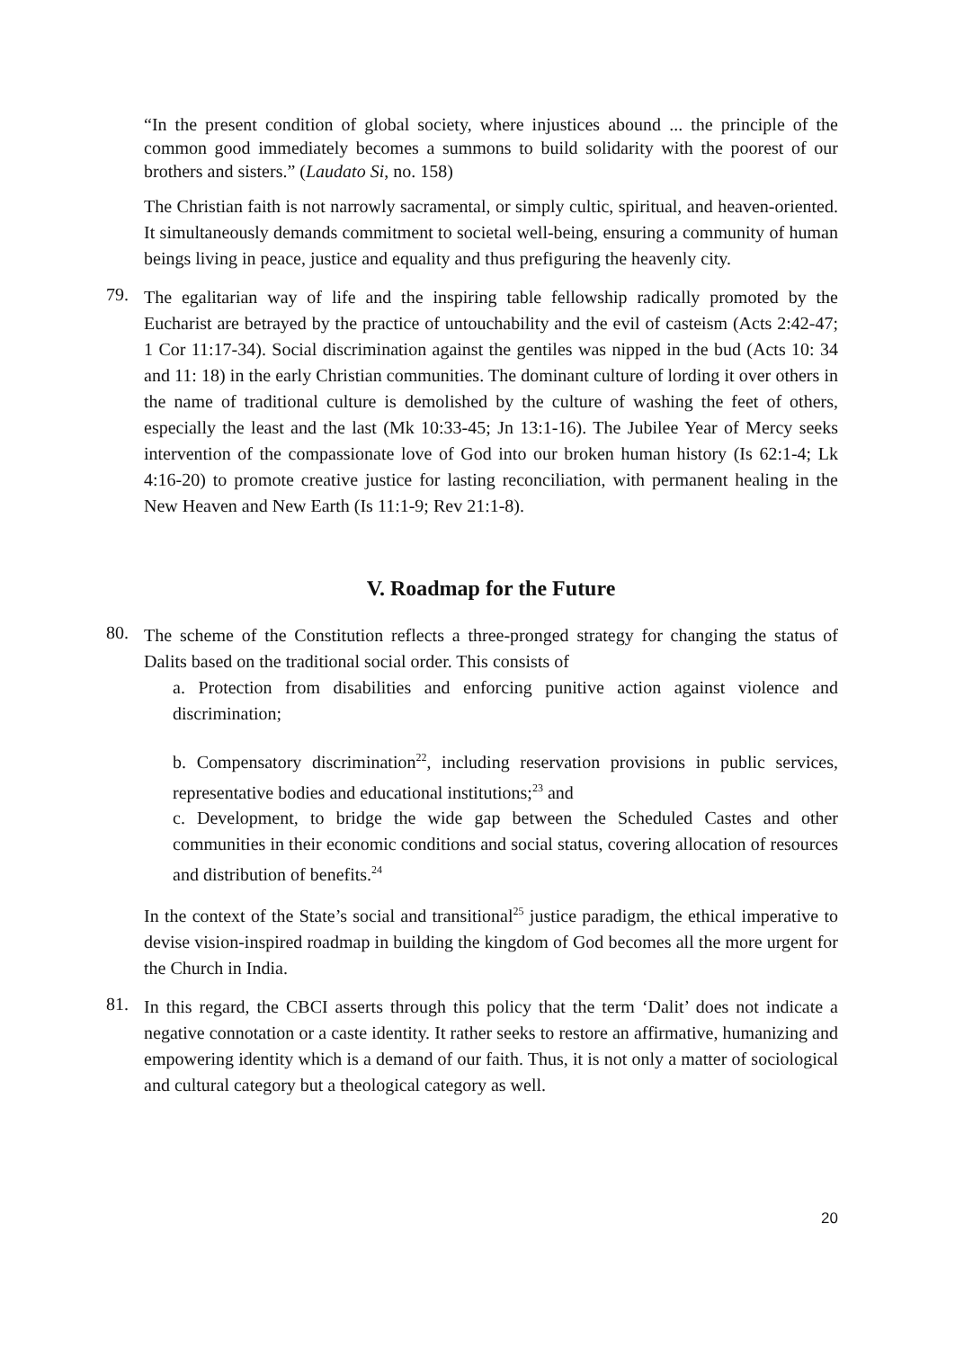“In the present condition of global society, where injustices abound ... the principle of the common good immediately becomes a summons to build solidarity with the poorest of our brothers and sisters.” (Laudato Si, no. 158)
The Christian faith is not narrowly sacramental, or simply cultic, spiritual, and heaven-oriented. It simultaneously demands commitment to societal well-being, ensuring a community of human beings living in peace, justice and equality and thus prefiguring the heavenly city.
79.
The egalitarian way of life and the inspiring table fellowship radically promoted by the Eucharist are betrayed by the practice of untouchability and the evil of casteism (Acts 2:42-47; 1 Cor 11:17-34). Social discrimination against the gentiles was nipped in the bud (Acts 10: 34 and 11: 18) in the early Christian communities. The dominant culture of lording it over others in the name of traditional culture is demolished by the culture of washing the feet of others, especially the least and the last (Mk 10:33-45; Jn 13:1-16). The Jubilee Year of Mercy seeks intervention of the compassionate love of God into our broken human history (Is 62:1-4; Lk 4:16-20) to promote creative justice for lasting reconciliation, with permanent healing in the New Heaven and New Earth (Is 11:1-9; Rev 21:1-8).
V. Roadmap for the Future
80.
The scheme of the Constitution reflects a three-pronged strategy for changing the status of Dalits based on the traditional social order. This consists of
a. Protection from disabilities and enforcing punitive action against violence and discrimination;
b. Compensatory discrimination<sup>22</sup>, including reservation provisions in public services, representative bodies and educational institutions;<sup>23</sup> and
c. Development, to bridge the wide gap between the Scheduled Castes and other communities in their economic conditions and social status, covering allocation of resources and distribution of benefits.<sup>24</sup>
In the context of the State’s social and transitional<sup>25</sup> justice paradigm, the ethical imperative to devise vision-inspired roadmap in building the kingdom of God becomes all the more urgent for the Church in India.
81.
In this regard, the CBCI asserts through this policy that the term ‘Dalit’ does not indicate a negative connotation or a caste identity. It rather seeks to restore an affirmative, humanizing and empowering identity which is a demand of our faith. Thus, it is not only a matter of sociological and cultural category but a theological category as well.
20